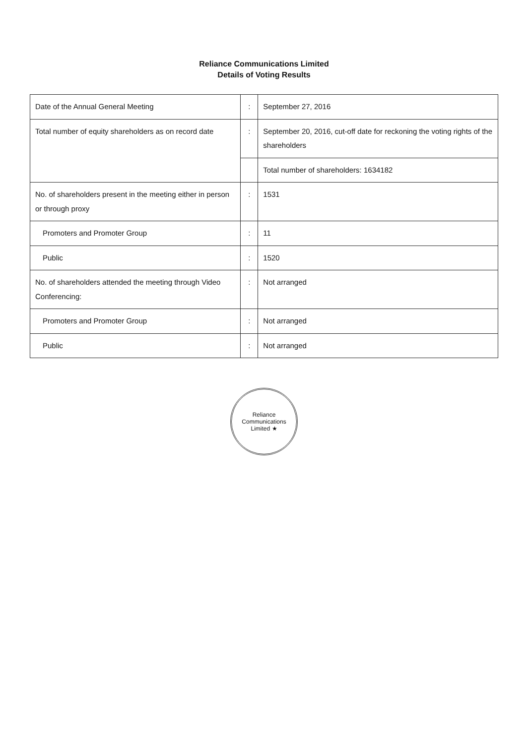Reliance Communications Limited
Details of Voting Results
| Date of the Annual General Meeting | : | September 27, 2016 |
| Total number of equity shareholders as on record date | : | September 20, 2016, cut-off date for reckoning the voting rights of the shareholders |
| | | Total number of shareholders: 1634182 |
| No. of shareholders present in the meeting either in person or through proxy | : | 1531 |
| Promoters and Promoter Group | : | 11 |
| Public | : | 1520 |
| No. of shareholders attended the meeting through Video Conferencing: | : | Not arranged |
| Promoters and Promoter Group | : | Not arranged |
| Public | : | Not arranged |
Reliance Communications Limited ★